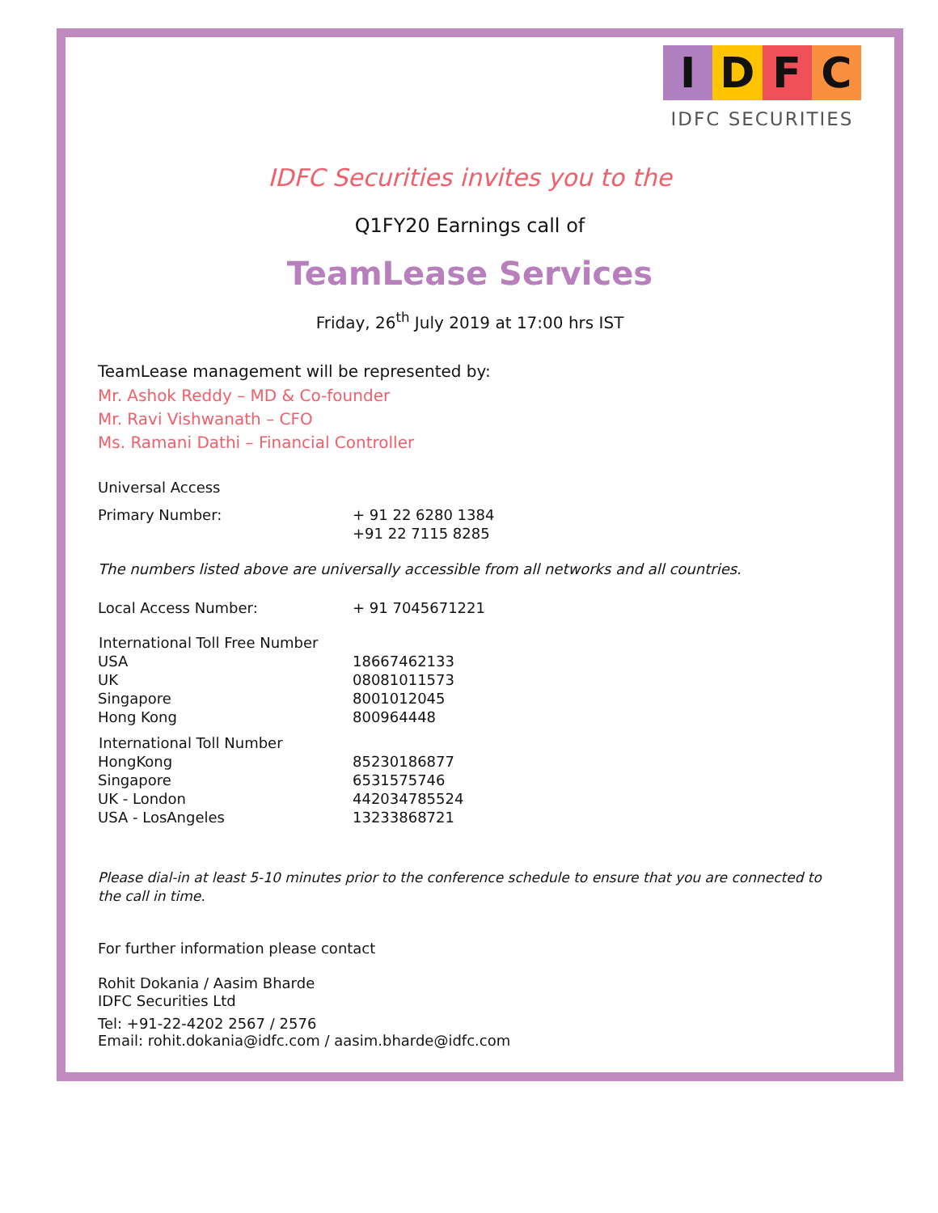I D F C
IDFC SECURITIES
IDFC Securities invites you to the
Q1FY20 Earnings call of
TeamLease Services
Friday, 26<sup>th</sup> July 2019 at 17:00 hrs IST
TeamLease management will be represented by:
Mr. Ashok Reddy – MD & Co-founder
Mr. Ravi Vishwanath – CFO
Ms. Ramani Dathi – Financial Controller
Universal Access
| Primary Number: | + 91 22 6280 1384 +91 22 7115 8285 |
The numbers listed above are universally accessible from all networks and all countries.
| Local Access Number: | + 91 7045671221 |
| International Toll Free Number | |
| --- | --- |
| USA | 18667462133 |
| UK | 08081011573 |
| Singapore | 8001012045 |
| Hong Kong | 800964448 |
| International Toll Number | |
| HongKong | 85230186877 |
| Singapore | 6531575746 |
| UK - London | 442034785524 |
| USA - LosAngeles | 13233868721 |
Please dial-in at least 5-10 minutes prior to the conference schedule to ensure that you are connected to the call in time.
For further information please contact
Rohit Dokania / Aasim Bharde
IDFC Securities Ltd
Tel: +91-22-4202 2567 / 2576
Email: rohit.dokania@idfc.com / aasim.bharde@idfc.com